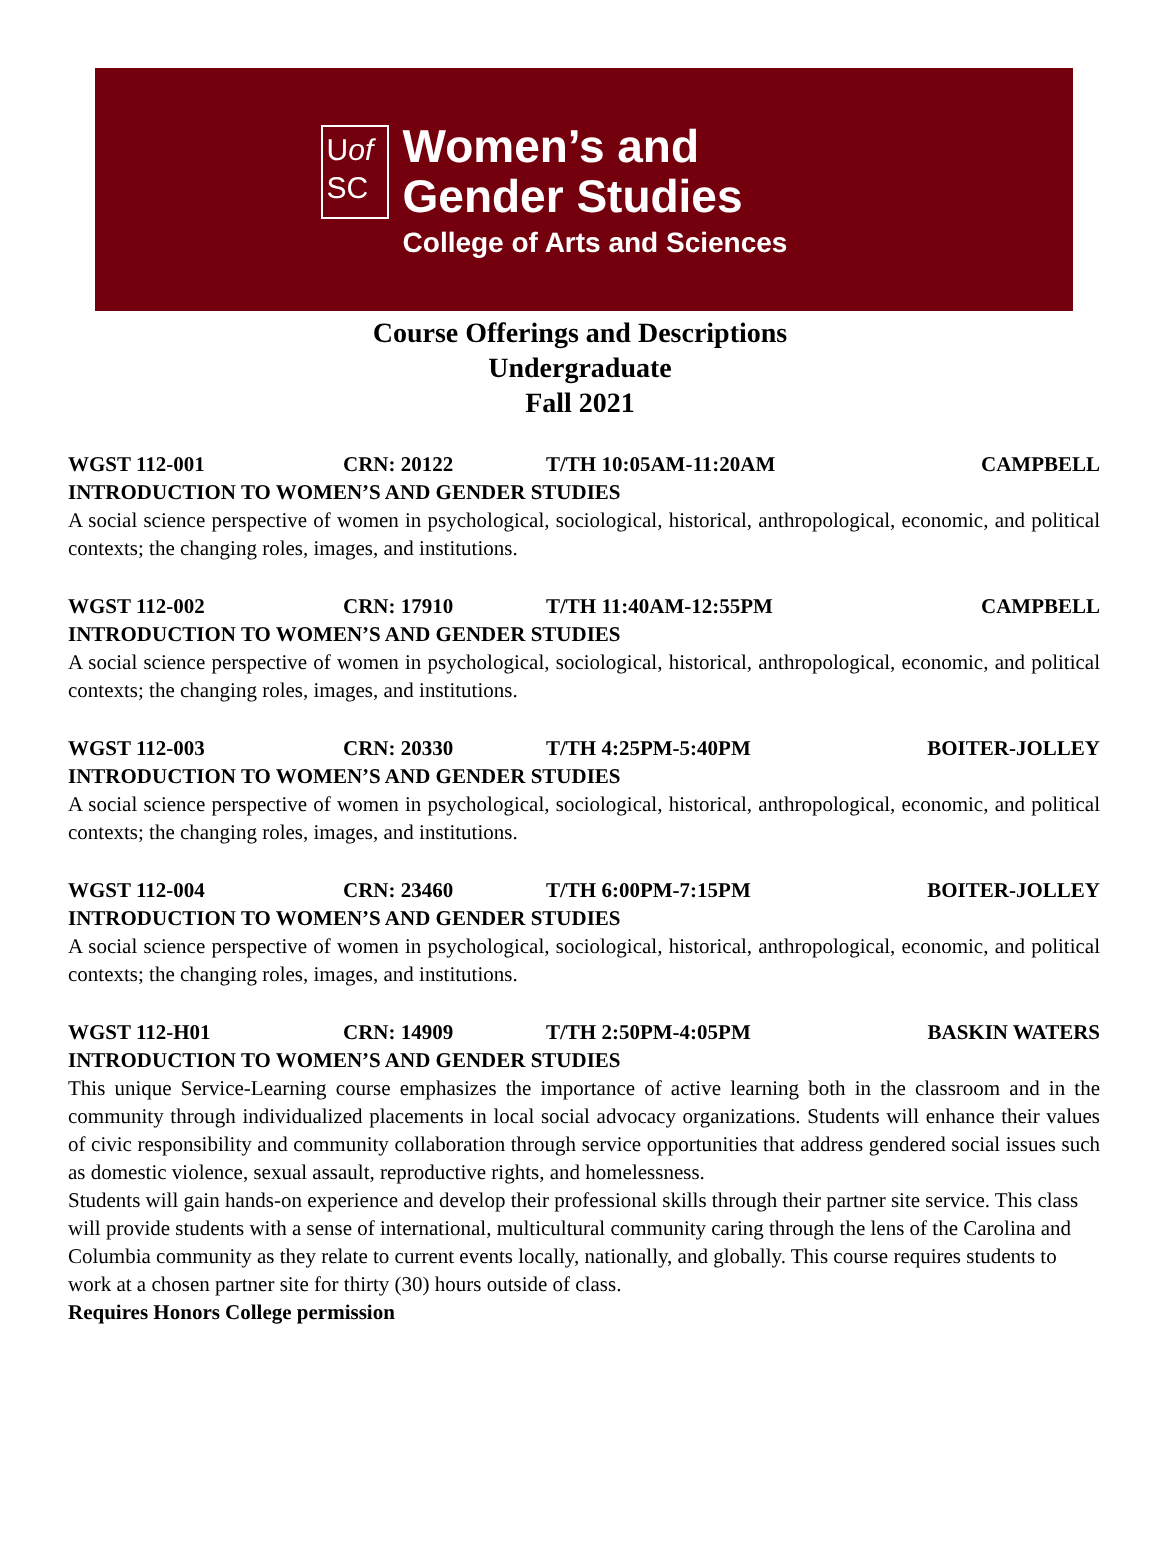Uof
SC
Women’s and
Gender Studies
College of Arts and Sciences
Course Offerings and Descriptions
Undergraduate
Fall 2021
WGST 112-001 CRN: 20122 T/TH 10:05AM-11:20AM CAMPBELL
INTRODUCTION TO WOMEN’S AND GENDER STUDIES
A social science perspective of women in psychological, sociological, historical, anthropological, economic, and political contexts; the changing roles, images, and institutions.
WGST 112-002 CRN: 17910 T/TH 11:40AM-12:55PM CAMPBELL
INTRODUCTION TO WOMEN’S AND GENDER STUDIES
A social science perspective of women in psychological, sociological, historical, anthropological, economic, and political contexts; the changing roles, images, and institutions.
WGST 112-003 CRN: 20330 T/TH 4:25PM-5:40PM BOITER-JOLLEY
INTRODUCTION TO WOMEN’S AND GENDER STUDIES
A social science perspective of women in psychological, sociological, historical, anthropological, economic, and political contexts; the changing roles, images, and institutions.
WGST 112-004 CRN: 23460 T/TH 6:00PM-7:15PM BOITER-JOLLEY
INTRODUCTION TO WOMEN’S AND GENDER STUDIES
A social science perspective of women in psychological, sociological, historical, anthropological, economic, and political contexts; the changing roles, images, and institutions.
WGST 112-H01 CRN: 14909 T/TH 2:50PM-4:05PM BASKIN WATERS
INTRODUCTION TO WOMEN’S AND GENDER STUDIES
This unique Service-Learning course emphasizes the importance of active learning both in the classroom and in the community through individualized placements in local social advocacy organizations. Students will enhance their values of civic responsibility and community collaboration through service opportunities that address gendered social issues such as domestic violence, sexual assault, reproductive rights, and homelessness.
Students will gain hands-on experience and develop their professional skills through their partner site service. This class will provide students with a sense of international, multicultural community caring through the lens of the Carolina and Columbia community as they relate to current events locally, nationally, and globally. This course requires students to work at a chosen partner site for thirty (30) hours outside of class.
Requires Honors College permission